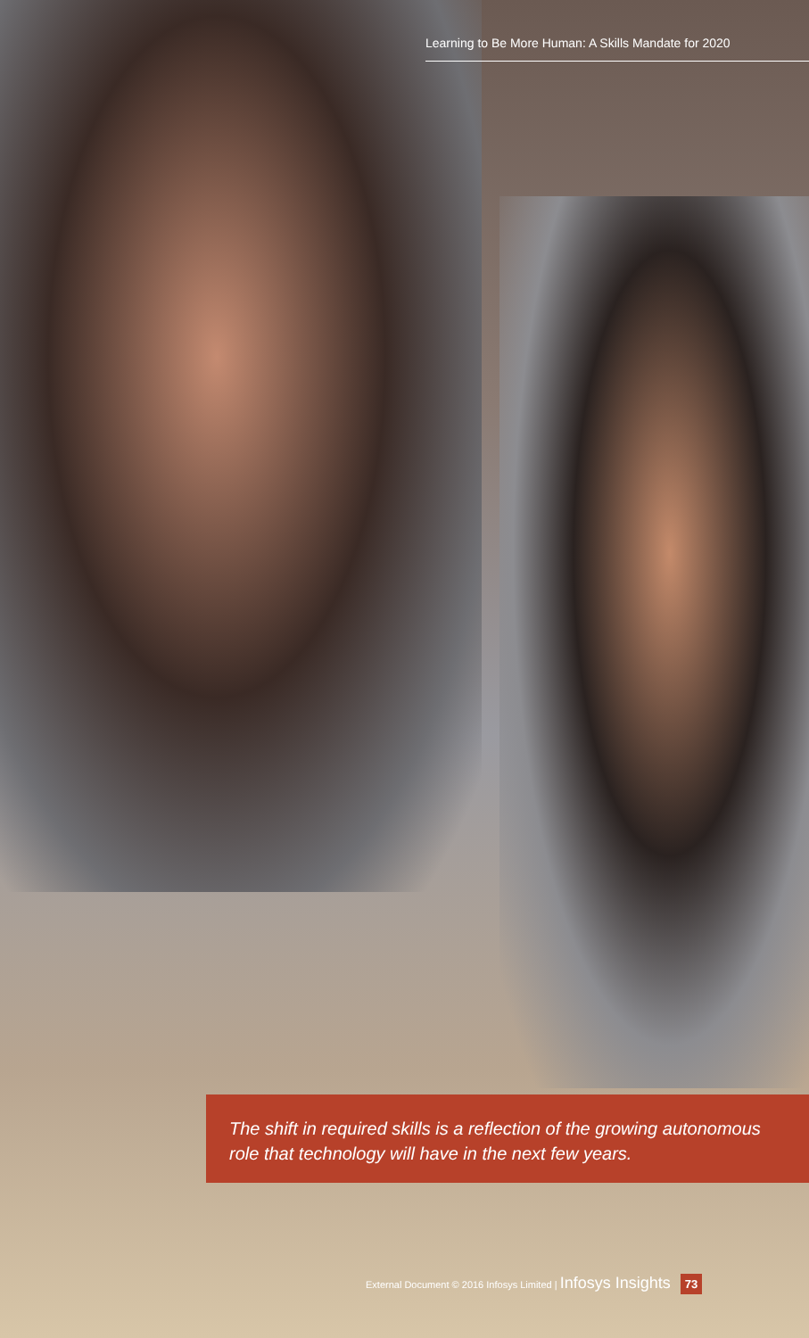Learning to Be More Human: A Skills Mandate for 2020
The shift in required skills is a reflection of the growing autonomous role that technology will have in the next few years.
External Document © 2016 Infosys Limited | Infosys Insights 73